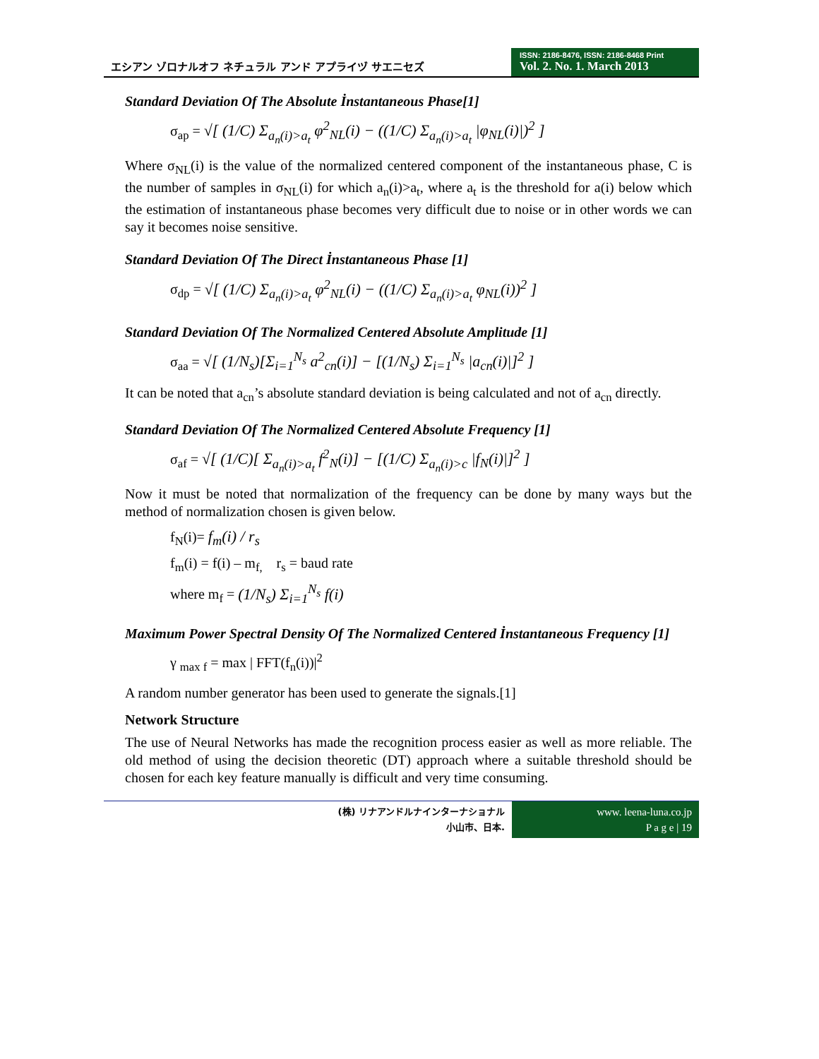エシアン ゾロナルオフ ネチュラル アンド アプライヅ サエニセズ
ISSN: 2186-8476, ISSN: 2186-8468 Print
Vol. 2. No. 1. March 2013
Standard Deviation Of The Absolute İnstantaneous Phase[1]
σ<sub>ap</sub> = √[ (1/C) Σ<sub>a<sub>n</sub>(i)>a<sub>t</sub></sub> φ<sup>2</sup><sub>NL</sub>(i) − ((1/C) Σ<sub>a<sub>n</sub>(i)>a<sub>t</sub></sub> |φ<sub>NL</sub>(i)|)<sup>2</sup> ]
Where σ<sub>NL</sub>(i) is the value of the normalized centered component of the instantaneous phase, C is the number of samples in σ<sub>NL</sub>(i) for which a<sub>n</sub>(i)>a<sub>t</sub>, where a<sub>t</sub> is the threshold for a(i) below which the estimation of instantaneous phase becomes very difficult due to noise or in other words we can say it becomes noise sensitive.
Standard Deviation Of The Direct İnstantaneous Phase [1]
σ<sub>dp</sub> = √[ (1/C) Σ<sub>a<sub>n</sub>(i)>a<sub>t</sub></sub> φ<sup>2</sup><sub>NL</sub>(i) − ((1/C) Σ<sub>a<sub>n</sub>(i)>a<sub>t</sub></sub> φ<sub>NL</sub>(i))<sup>2</sup> ]
Standard Deviation Of The Normalized Centered Absolute Amplitude [1]
σ<sub>aa</sub> = √[ (1/N<sub>s</sub>)[Σ<sub>i=1</sub><sup>N<sub>s</sub></sup> a<sup>2</sup><sub>cn</sub>(i)] − [(1/N<sub>s</sub>) Σ<sub>i=1</sub><sup>N<sub>s</sub></sup> |a<sub>cn</sub>(i)|]<sup>2</sup> ]
It can be noted that a<sub>cn</sub>’s absolute standard deviation is being calculated and not of a<sub>cn</sub> directly.
Standard Deviation Of The Normalized Centered Absolute Frequency [1]
σ<sub>af</sub> = √[ (1/C)[ Σ<sub>a<sub>n</sub>(i)>a<sub>t</sub></sub> f<sup>2</sup><sub>N</sub>(i)] − [(1/C) Σ<sub>a<sub>n</sub>(i)>c</sub> |f<sub>N</sub>(i)|]<sup>2</sup> ]
Now it must be noted that normalization of the frequency can be done by many ways but the method of normalization chosen is given below.
f<sub>N</sub>(i)= f<sub>m</sub>(i) / r<sub>s</sub>
f<sub>m</sub>(i) = f(i) – m<sub>f,</sub> r<sub>s</sub> = baud rate
where m<sub>f</sub> = (1/N<sub>s</sub>) Σ<sub>i=1</sub><sup>N<sub>s</sub></sup> f(i)
Maximum Power Spectral Density Of The Normalized Centered İnstantaneous Frequency [1]
γ <sub>max f</sub> = max | FFT(f<sub>n</sub>(i))|<sup>2</sup>
A random number generator has been used to generate the signals.[1]
Network Structure
The use of Neural Networks has made the recognition process easier as well as more reliable. The old method of using the decision theoretic (DT) approach where a suitable threshold should be chosen for each key feature manually is difficult and very time consuming.
(株) リナアンドルナインターナショナル
小山市、日本.
www. leena-luna.co.jp
P a g e | 19